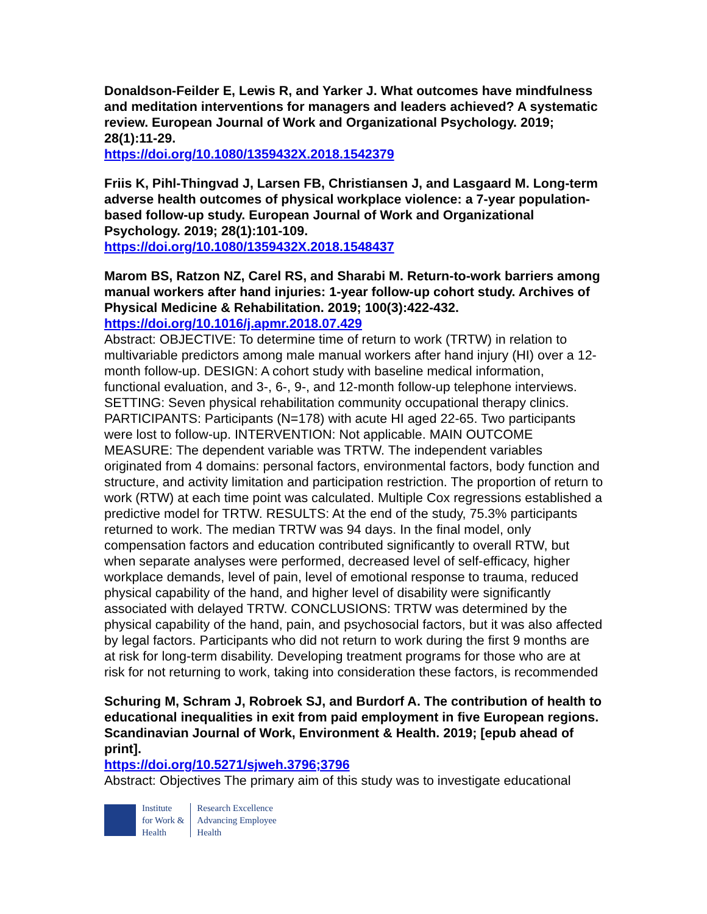Donaldson-Feilder E, Lewis R, and Yarker J. What outcomes have mindfulness and meditation interventions for managers and leaders achieved? A systematic review. European Journal of Work and Organizational Psychology. 2019; 28(1):11-29.
https://doi.org/10.1080/1359432X.2018.1542379
Friis K, Pihl-Thingvad J, Larsen FB, Christiansen J, and Lasgaard M. Long-term adverse health outcomes of physical workplace violence: a 7-year population-based follow-up study. European Journal of Work and Organizational Psychology. 2019; 28(1):101-109.
https://doi.org/10.1080/1359432X.2018.1548437
Marom BS, Ratzon NZ, Carel RS, and Sharabi M. Return-to-work barriers among manual workers after hand injuries: 1-year follow-up cohort study. Archives of Physical Medicine & Rehabilitation. 2019; 100(3):422-432.
https://doi.org/10.1016/j.apmr.2018.07.429
Abstract: OBJECTIVE: To determine time of return to work (TRTW) in relation to multivariable predictors among male manual workers after hand injury (HI) over a 12-month follow-up. DESIGN: A cohort study with baseline medical information, functional evaluation, and 3-, 6-, 9-, and 12-month follow-up telephone interviews. SETTING: Seven physical rehabilitation community occupational therapy clinics. PARTICIPANTS: Participants (N=178) with acute HI aged 22-65. Two participants were lost to follow-up. INTERVENTION: Not applicable. MAIN OUTCOME MEASURE: The dependent variable was TRTW. The independent variables originated from 4 domains: personal factors, environmental factors, body function and structure, and activity limitation and participation restriction. The proportion of return to work (RTW) at each time point was calculated. Multiple Cox regressions established a predictive model for TRTW. RESULTS: At the end of the study, 75.3% participants returned to work. The median TRTW was 94 days. In the final model, only compensation factors and education contributed significantly to overall RTW, but when separate analyses were performed, decreased level of self-efficacy, higher workplace demands, level of pain, level of emotional response to trauma, reduced physical capability of the hand, and higher level of disability were significantly associated with delayed TRTW. CONCLUSIONS: TRTW was determined by the physical capability of the hand, pain, and psychosocial factors, but it was also affected by legal factors. Participants who did not return to work during the first 9 months are at risk for long-term disability. Developing treatment programs for those who are at risk for not returning to work, taking into consideration these factors, is recommended
Schuring M, Schram J, Robroek SJ, and Burdorf A. The contribution of health to educational inequalities in exit from paid employment in five European regions. Scandinavian Journal of Work, Environment & Health. 2019; [epub ahead of print].
https://doi.org/10.5271/sjweh.3796;3796
Abstract: Objectives The primary aim of this study was to investigate educational
Institute
for Work &
Health
Research Excellence
Advancing Employee
Health